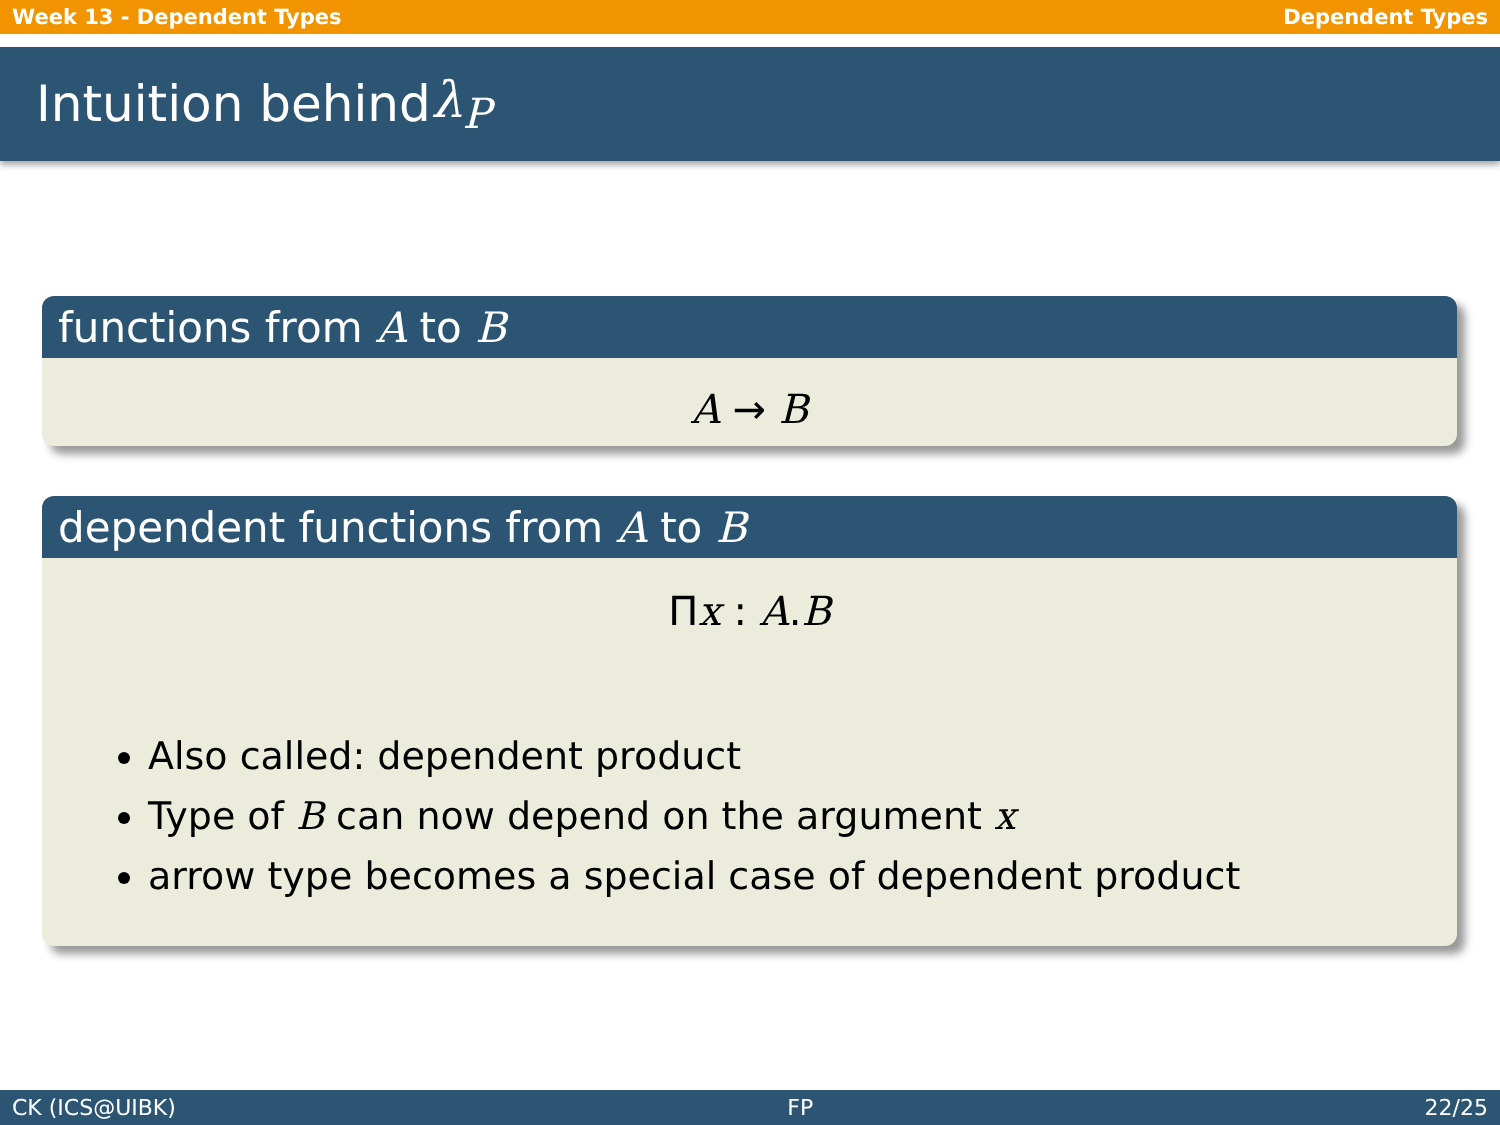Week 13 - Dependent Types Dependent Types
Intuition behind λ<sub>P</sub>
functions from A to B
A → B
dependent functions from A to B
Πx : A.B
Also called: dependent product
Type of B can now depend on the argument x
arrow type becomes a special case of dependent product
CK (ICS@UIBK) FP 22/25